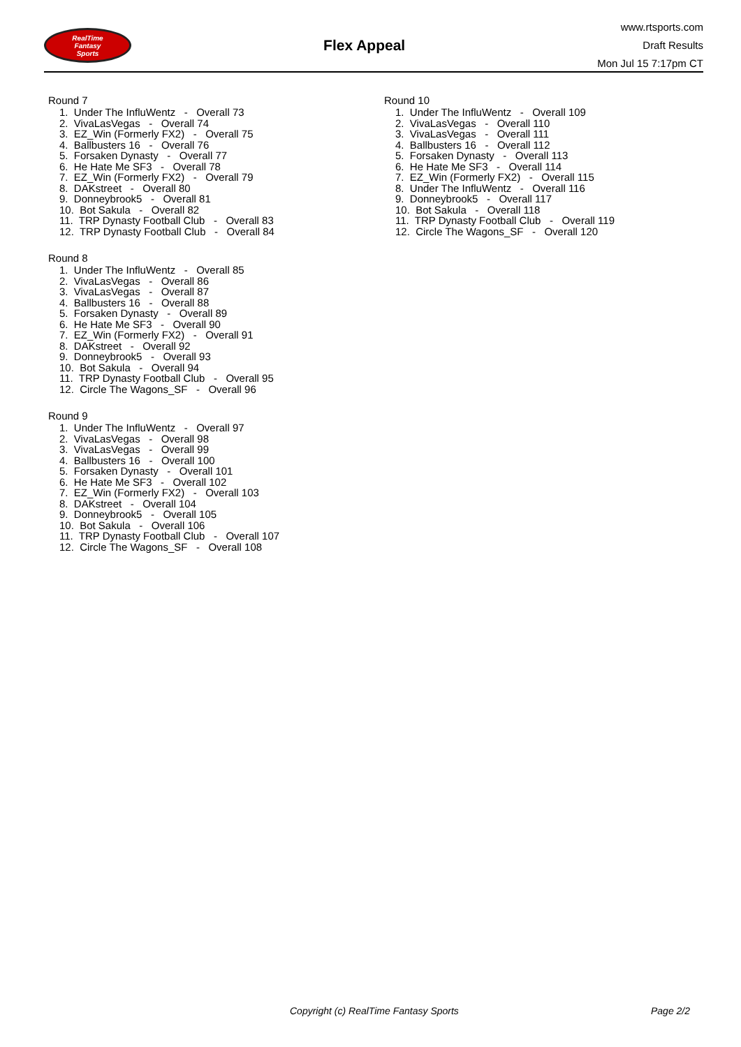RealTime
Fantasy
Sports
Flex Appeal
www.rtsports.com
Draft Results
Mon Jul 15 7:17pm CT
Round 7
1. Under The InfluWentz - Overall 73
2. VivaLasVegas - Overall 74
3. EZ_Win (Formerly FX2) - Overall 75
4. Ballbusters 16 - Overall 76
5. Forsaken Dynasty - Overall 77
6. He Hate Me SF3 - Overall 78
7. EZ_Win (Formerly FX2) - Overall 79
8. DAKstreet - Overall 80
9. Donneybrook5 - Overall 81
10. Bot Sakula - Overall 82
11. TRP Dynasty Football Club - Overall 83
12. TRP Dynasty Football Club - Overall 84
Round 8
1. Under The InfluWentz - Overall 85
2. VivaLasVegas - Overall 86
3. VivaLasVegas - Overall 87
4. Ballbusters 16 - Overall 88
5. Forsaken Dynasty - Overall 89
6. He Hate Me SF3 - Overall 90
7. EZ_Win (Formerly FX2) - Overall 91
8. DAKstreet - Overall 92
9. Donneybrook5 - Overall 93
10. Bot Sakula - Overall 94
11. TRP Dynasty Football Club - Overall 95
12. Circle The Wagons_SF - Overall 96
Round 9
1. Under The InfluWentz - Overall 97
2. VivaLasVegas - Overall 98
3. VivaLasVegas - Overall 99
4. Ballbusters 16 - Overall 100
5. Forsaken Dynasty - Overall 101
6. He Hate Me SF3 - Overall 102
7. EZ_Win (Formerly FX2) - Overall 103
8. DAKstreet - Overall 104
9. Donneybrook5 - Overall 105
10. Bot Sakula - Overall 106
11. TRP Dynasty Football Club - Overall 107
12. Circle The Wagons_SF - Overall 108
Round 10
1. Under The InfluWentz - Overall 109
2. VivaLasVegas - Overall 110
3. VivaLasVegas - Overall 111
4. Ballbusters 16 - Overall 112
5. Forsaken Dynasty - Overall 113
6. He Hate Me SF3 - Overall 114
7. EZ_Win (Formerly FX2) - Overall 115
8. Under The InfluWentz - Overall 116
9. Donneybrook5 - Overall 117
10. Bot Sakula - Overall 118
11. TRP Dynasty Football Club - Overall 119
12. Circle The Wagons_SF - Overall 120
Copyright (c) RealTime Fantasy Sports Page 2/2